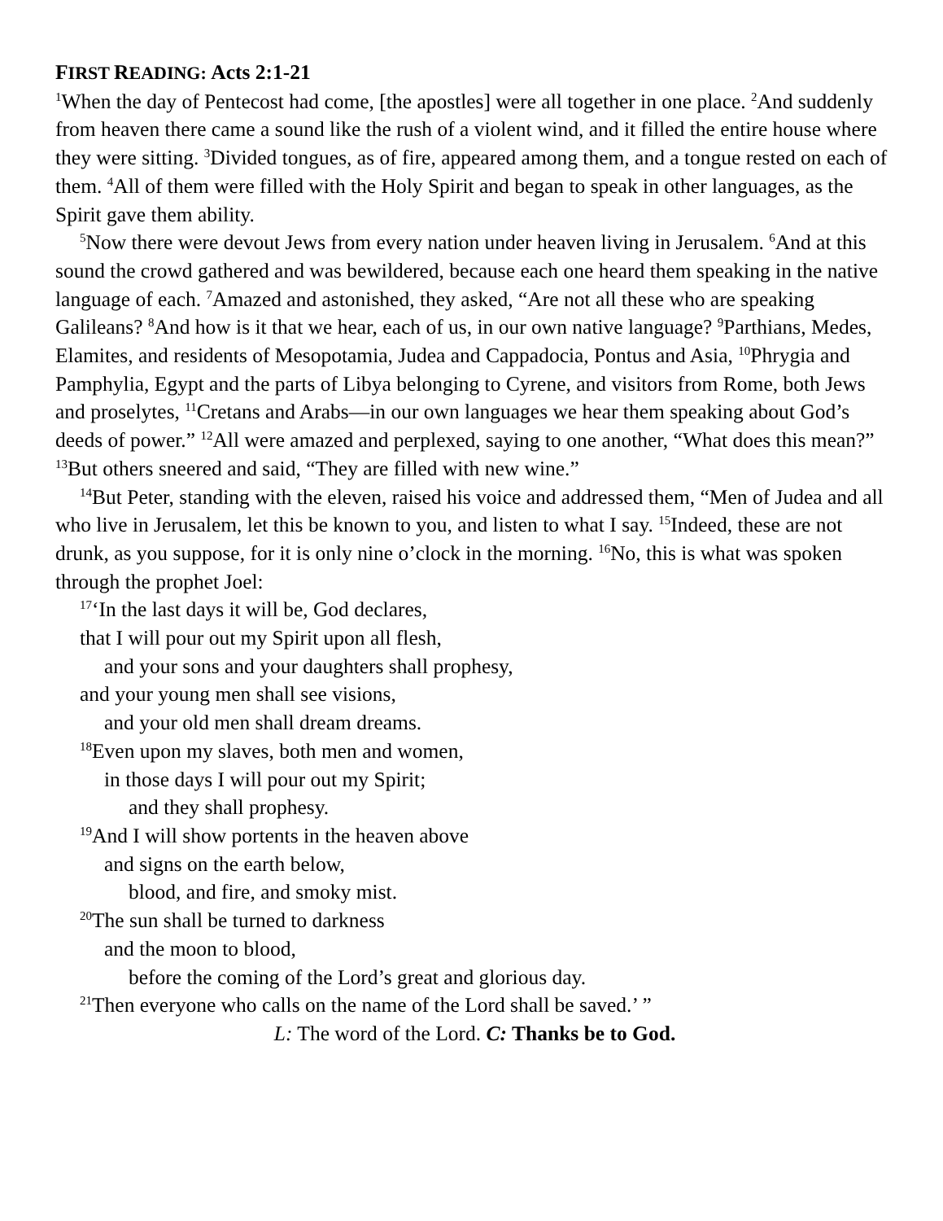FIRST READING: Acts 2:1-21
<sup>1</sup> When the day of Pentecost had come, [the apostles] were all together in one place. <sup>2</sup>And suddenly from heaven there came a sound like the rush of a violent wind, and it filled the entire house where they were sitting. <sup>3</sup>Divided tongues, as of fire, appeared among them, and a tongue rested on each of them. <sup>4</sup>All of them were filled with the Holy Spirit and began to speak in other languages, as the Spirit gave them ability.
<sup>5</sup> Now there were devout Jews from every nation under heaven living in Jerusalem. <sup>6</sup>And at this sound the crowd gathered and was bewildered, because each one heard them speaking in the native language of each. <sup>7</sup>Amazed and astonished, they asked, “Are not all these who are speaking Galileans? <sup>8</sup>And how is it that we hear, each of us, in our own native language? <sup>9</sup>Parthians, Medes, Elamites, and residents of Mesopotamia, Judea and Cappadocia, Pontus and Asia, <sup>10</sup>Phrygia and Pamphylia, Egypt and the parts of Libya belonging to Cyrene, and visitors from Rome, both Jews and proselytes, <sup>11</sup>Cretans and Arabs—in our own languages we hear them speaking about God’s deeds of power.” <sup>12</sup>All were amazed and perplexed, saying to one another, “What does this mean?” <sup>13</sup>But others sneered and said, “They are filled with new wine.”
<sup>14</sup> But Peter, standing with the eleven, raised his voice and addressed them, “Men of Judea and all who live in Jerusalem, let this be known to you, and listen to what I say. <sup>15</sup>Indeed, these are not drunk, as you suppose, for it is only nine o’clock in the morning. <sup>16</sup>No, this is what was spoken through the prophet Joel:
<sup>17</sup> ‘In the last days it will be, God declares,
that I will pour out my Spirit upon all flesh,
and your sons and your daughters shall prophesy,
and your young men shall see visions,
and your old men shall dream dreams.
<sup>18</sup> Even upon my slaves, both men and women,
in those days I will pour out my Spirit;
and they shall prophesy.
<sup>19</sup> And I will show portents in the heaven above
and signs on the earth below,
blood, and fire, and smoky mist.
<sup>20</sup> The sun shall be turned to darkness
and the moon to blood,
before the coming of the Lord’s great and glorious day.
<sup>21</sup> Then everyone who calls on the name of the Lord shall be saved.’ ”
L: The word of the Lord. C: Thanks be to God.